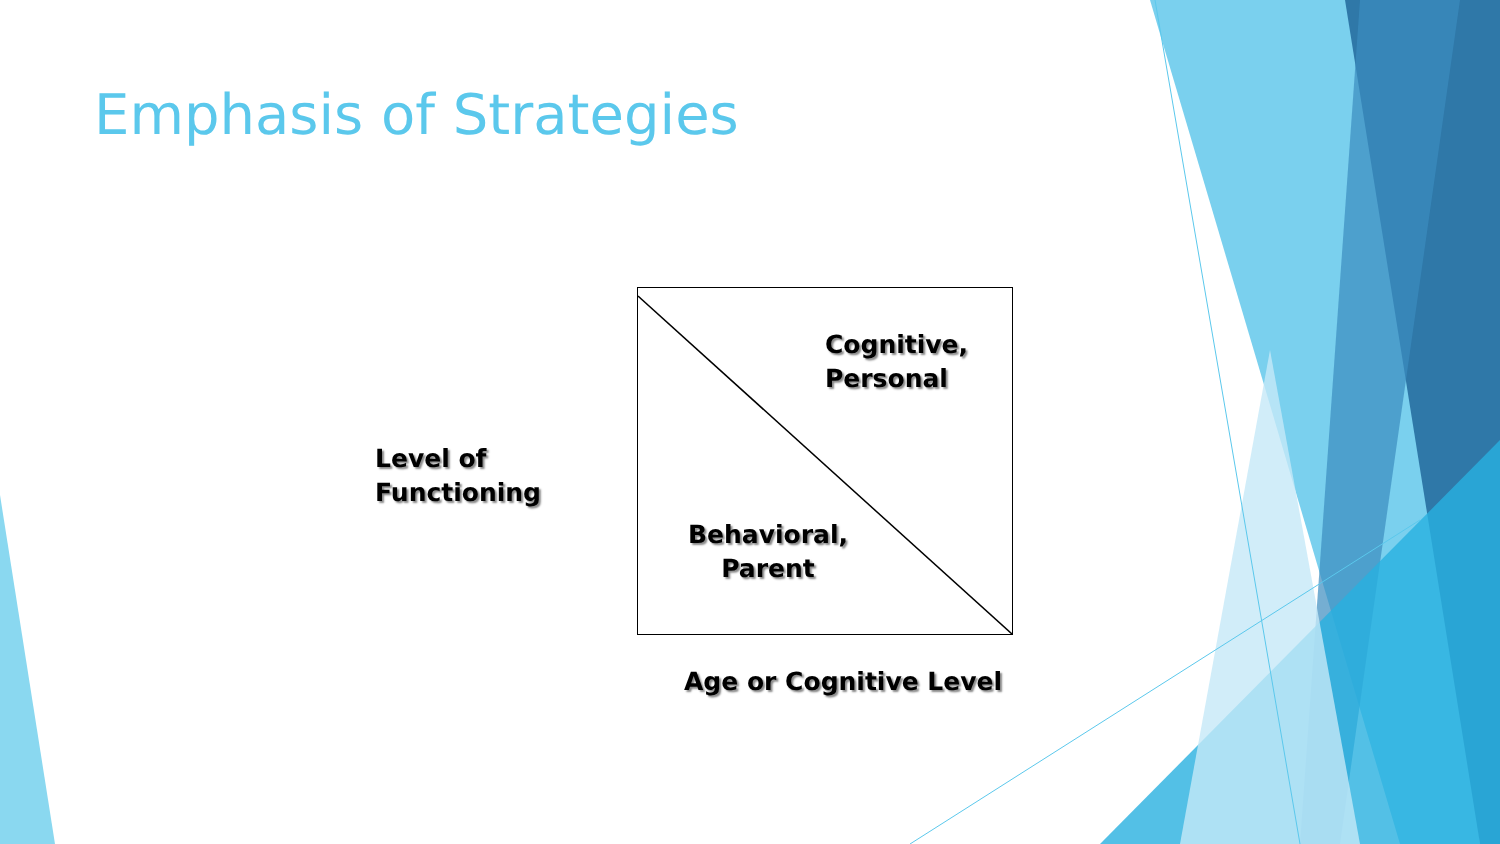Emphasis of Strategies
Level of
Functioning
Cognitive,
Personal
Behavioral,
Parent
Age or Cognitive Level